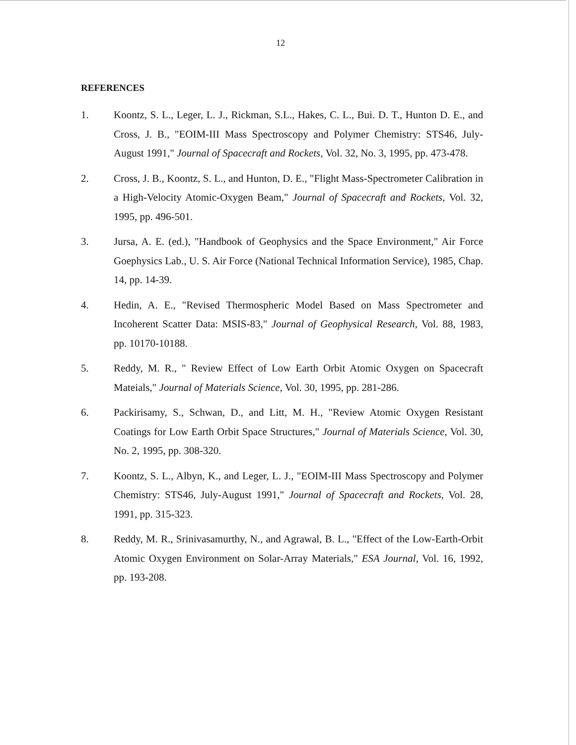12
REFERENCES
1. Koontz, S. L., Leger, L. J., Rickman, S.L., Hakes, C. L., Bui. D. T., Hunton D. E., and Cross, J. B., "EOIM-III Mass Spectroscopy and Polymer Chemistry: STS46, July-August 1991," Journal of Spacecraft and Rockets, Vol. 32, No. 3, 1995, pp. 473-478.
2. Cross, J. B., Koontz, S. L., and Hunton, D. E., "Flight Mass-Spectrometer Calibration in a High-Velocity Atomic-Oxygen Beam," Journal of Spacecraft and Rockets, Vol. 32, 1995, pp. 496-501.
3. Jursa, A. E. (ed.), "Handbook of Geophysics and the Space Environment," Air Force Goephysics Lab., U. S. Air Force (National Technical Information Service), 1985, Chap. 14, pp. 14-39.
4. Hedin, A. E., "Revised Thermospheric Model Based on Mass Spectrometer and Incoherent Scatter Data: MSIS-83," Journal of Geophysical Research, Vol. 88, 1983, pp. 10170-10188.
5. Reddy, M. R., " Review Effect of Low Earth Orbit Atomic Oxygen on Spacecraft Mateials," Journal of Materials Science, Vol. 30, 1995, pp. 281-286.
6. Packirisamy, S., Schwan, D., and Litt, M. H., "Review Atomic Oxygen Resistant Coatings for Low Earth Orbit Space Structures," Journal of Materials Science, Vol. 30, No. 2, 1995, pp. 308-320.
7. Koontz, S. L., Albyn, K., and Leger, L. J., "EOIM-III Mass Spectroscopy and Polymer Chemistry: STS46, July-August 1991," Journal of Spacecraft and Rockets, Vol. 28, 1991, pp. 315-323.
8. Reddy, M. R., Srinivasamurthy, N., and Agrawal, B. L., "Effect of the Low-Earth-Orbit Atomic Oxygen Environment on Solar-Array Materials," ESA Journal, Vol. 16, 1992, pp. 193-208.